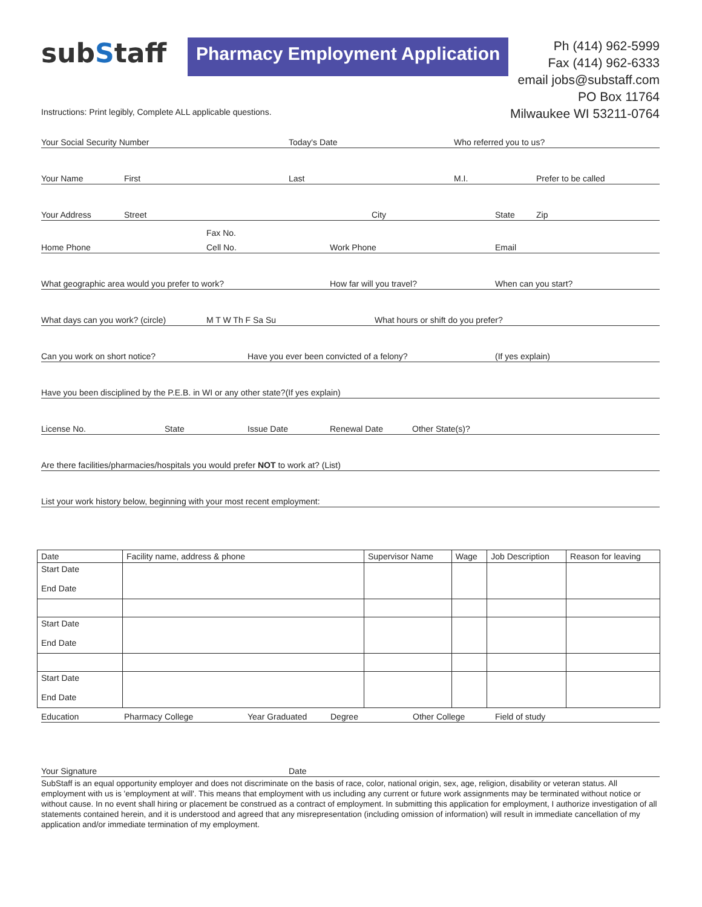subStaff
Pharmacy Employment Application
Ph (414) 962-5999
Fax (414) 962-6333
email jobs@substaff.com
PO Box 11764
Milwaukee WI 53211-0764
Instructions: Print legibly, Complete ALL applicable questions.
Your Social Security Number Today's Date Who referred you to us?
Your Name First Last M.I. Prefer to be called
Your Address Street City State Zip
Fax No.
Home Phone Cell No. Work Phone Email
What geographic area would you prefer to work? How far will you travel? When can you start?
What days can you work? (circle) M T W Th F Sa Su What hours or shift do you prefer?
Can you work on short notice? Have you ever been convicted of a felony? (If yes explain)
Have you been disciplined by the P.E.B. in WI or any other state?(If yes explain)
License No. State Issue Date Renewal Date Other State(s)?
Are there facilities/pharmacies/hospitals you would prefer NOT to work at? (List)
List your work history below, beginning with your most recent employment:
| Date | Facility name, address & phone | Supervisor Name | Wage | Job Description | Reason for leaving |
| --- | --- | --- | --- | --- | --- |
| Start Date End Date | | | | | |
| Start Date End Date | | | | | |
| Start Date End Date | | | | | |
Education Pharmacy College Year Graduated Degree Other College Field of study
Your Signature Date
SubStaff is an equal opportunity employer and does not discriminate on the basis of race, color, national origin, sex, age, religion, disability or veteran status. All employment with us is 'employment at will'. This means that employment with us including any current or future work assignments may be terminated without notice or without cause. In no event shall hiring or placement be construed as a contract of employment. In submitting this application for employment, I authorize investigation of all statements contained herein, and it is understood and agreed that any misrepresentation (including omission of information) will result in immediate cancellation of my application and/or immediate termination of my employment.